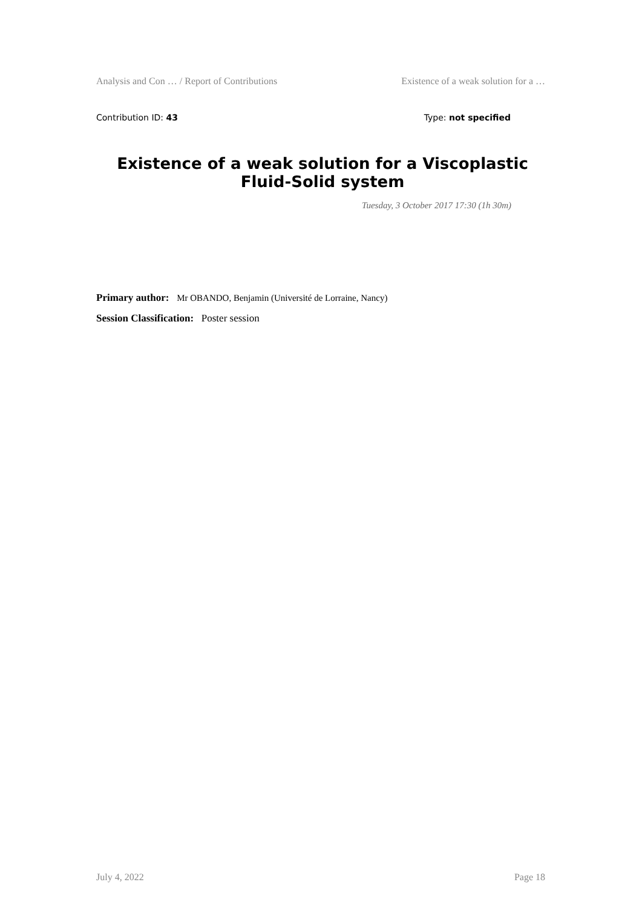Analysis and Con … / Report of Contributions Existence of a weak solution for a …
Contribution ID: 43 Type: not specified
Existence of a weak solution for a Viscoplastic Fluid-Solid system
Tuesday, 3 October 2017 17:30 (1h 30m)
Primary author: Mr OBANDO, Benjamin (Université de Lorraine, Nancy)
Session Classification: Poster session
July 4, 2022 Page 18